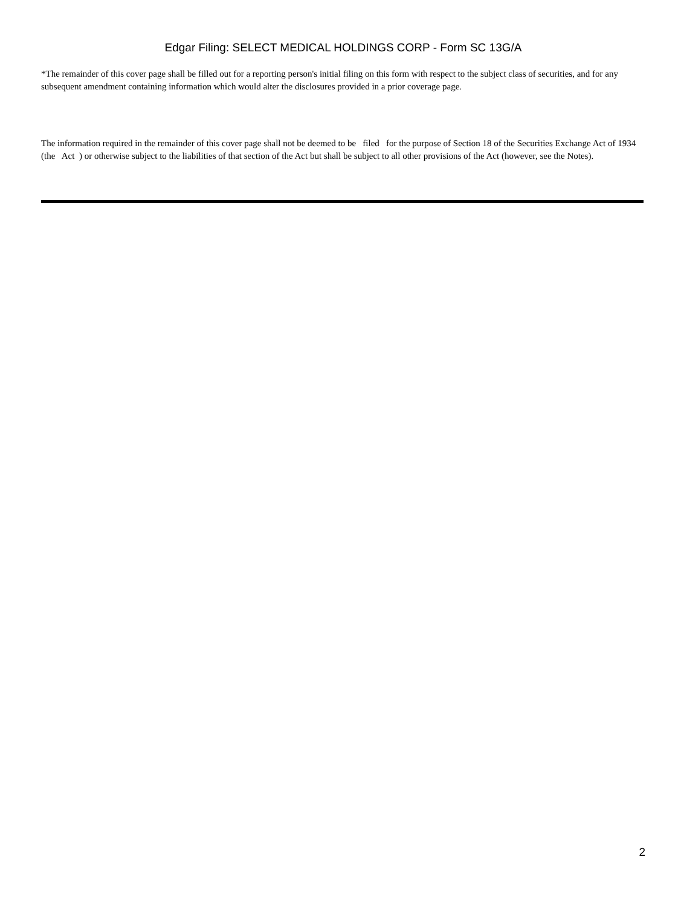Edgar Filing: SELECT MEDICAL HOLDINGS CORP - Form SC 13G/A
*The remainder of this cover page shall be filled out for a reporting person's initial filing on this form with respect to the subject class of securities, and for any subsequent amendment containing information which would alter the disclosures provided in a prior coverage page.
The information required in the remainder of this cover page shall not be deemed to be filed for the purpose of Section 18 of the Securities Exchange Act of 1934 (the Act ) or otherwise subject to the liabilities of that section of the Act but shall be subject to all other provisions of the Act (however, see the Notes).
2